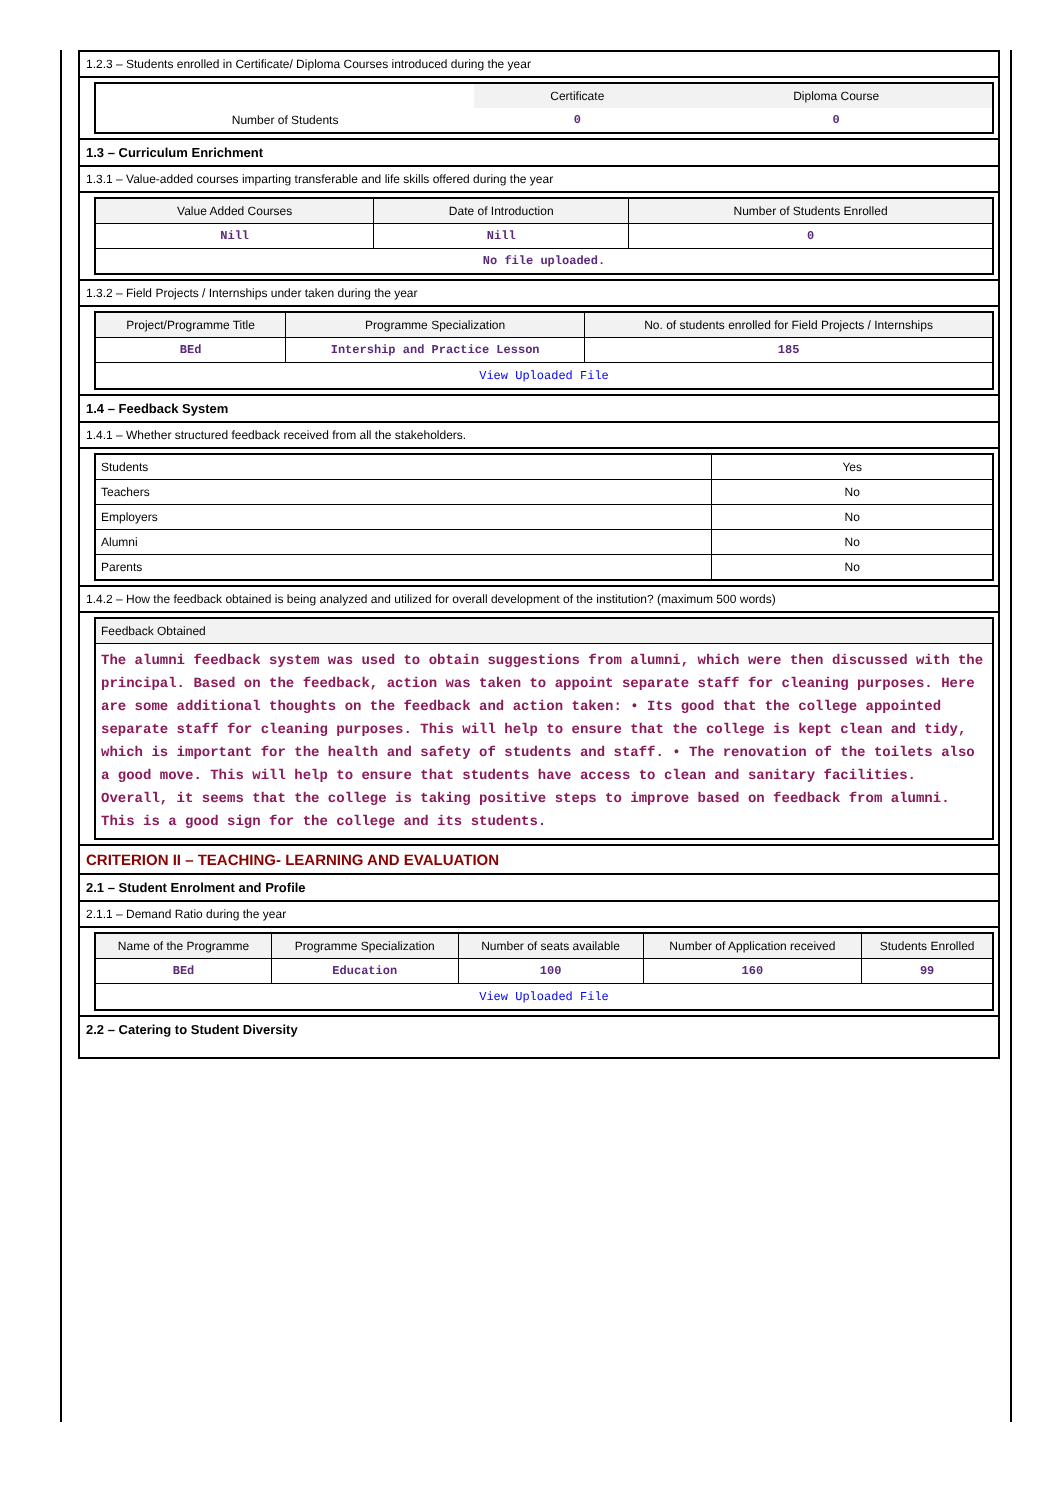1.2.3 – Students enrolled in Certificate/ Diploma Courses introduced during the year
| | Certificate | Diploma Course |
| Number of Students | 0 | 0 |
1.3 – Curriculum Enrichment
1.3.1 – Value-added courses imparting transferable and life skills offered during the year
| Value Added Courses | Date of Introduction | Number of Students Enrolled |
| --- | --- | --- |
| Nill | Nill | 0 |
| No file uploaded. | | |
1.3.2 – Field Projects / Internships under taken during the year
| Project/Programme Title | Programme Specialization | No. of students enrolled for Field Projects / Internships |
| --- | --- | --- |
| BEd | Intership and Practice Lesson | 185 |
| View Uploaded File | | |
1.4 – Feedback System
1.4.1 – Whether structured feedback received from all the stakeholders.
| Students | Yes |
| Teachers | No |
| Employers | No |
| Alumni | No |
| Parents | No |
1.4.2 – How the feedback obtained is being analyzed and utilized for overall development of the institution? (maximum 500 words)
| Feedback Obtained |
| --- |
| The alumni feedback system was used to obtain suggestions from alumni, which were then discussed with the principal. Based on the feedback, action was taken to appoint separate staff for cleaning purposes. Here are some additional thoughts on the feedback and action taken: • Its good that the college appointed separate staff for cleaning purposes. This will help to ensure that the college is kept clean and tidy, which is important for the health and safety of students and staff. • The renovation of the toilets also a good move. This will help to ensure that students have access to clean and sanitary facilities. Overall, it seems that the college is taking positive steps to improve based on feedback from alumni. This is a good sign for the college and its students. |
CRITERION II – TEACHING- LEARNING AND EVALUATION
2.1 – Student Enrolment and Profile
2.1.1 – Demand Ratio during the year
| Name of the Programme | Programme Specialization | Number of seats available | Number of Application received | Students Enrolled |
| --- | --- | --- | --- | --- |
| BEd | Education | 100 | 160 | 99 |
| View Uploaded File | | | | |
2.2 – Catering to Student Diversity